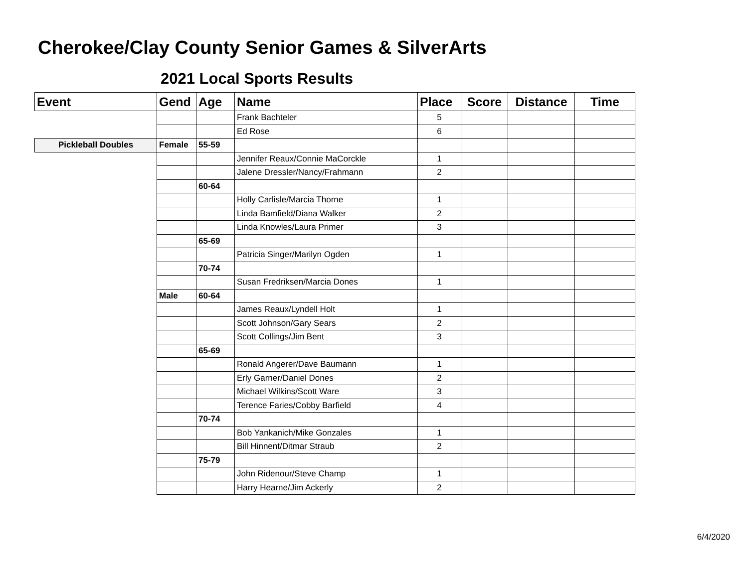Cherokee/Clay County Senior Games & SilverArts
2021 Local Sports Results
| Event | Gend | Age | Name | Place | Score | Distance | Time |
| --- | --- | --- | --- | --- | --- | --- | --- |
| | | | Frank Bachteler | 5 | | | |
| | | | Ed Rose | 6 | | | |
| Pickleball Doubles | Female | 55-59 | | | | | |
| | | | Jennifer Reaux/Connie MaCorckle | 1 | | | |
| | | | Jalene Dressler/Nancy/Frahmann | 2 | | | |
| | | 60-64 | | | | | |
| | | | Holly Carlisle/Marcia Thorne | 1 | | | |
| | | | Linda Bamfield/Diana Walker | 2 | | | |
| | | | Linda Knowles/Laura Primer | 3 | | | |
| | | 65-69 | | | | | |
| | | | Patricia Singer/Marilyn Ogden | 1 | | | |
| | | 70-74 | | | | | |
| | | | Susan Fredriksen/Marcia Dones | 1 | | | |
| | Male | 60-64 | | | | | |
| | | | James Reaux/Lyndell Holt | 1 | | | |
| | | | Scott Johnson/Gary Sears | 2 | | | |
| | | | Scott Collings/Jim Bent | 3 | | | |
| | | 65-69 | | | | | |
| | | | Ronald Angerer/Dave Baumann | 1 | | | |
| | | | Erly Garner/Daniel Dones | 2 | | | |
| | | | Michael Wilkins/Scott Ware | 3 | | | |
| | | | Terence Faries/Cobby Barfield | 4 | | | |
| | | 70-74 | | | | | |
| | | | Bob Yankanich/Mike Gonzales | 1 | | | |
| | | | Bill Hinnent/Ditmar Straub | 2 | | | |
| | | 75-79 | | | | | |
| | | | John Ridenour/Steve Champ | 1 | | | |
| | | | Harry Hearne/Jim Ackerly | 2 | | | |
6/4/2020